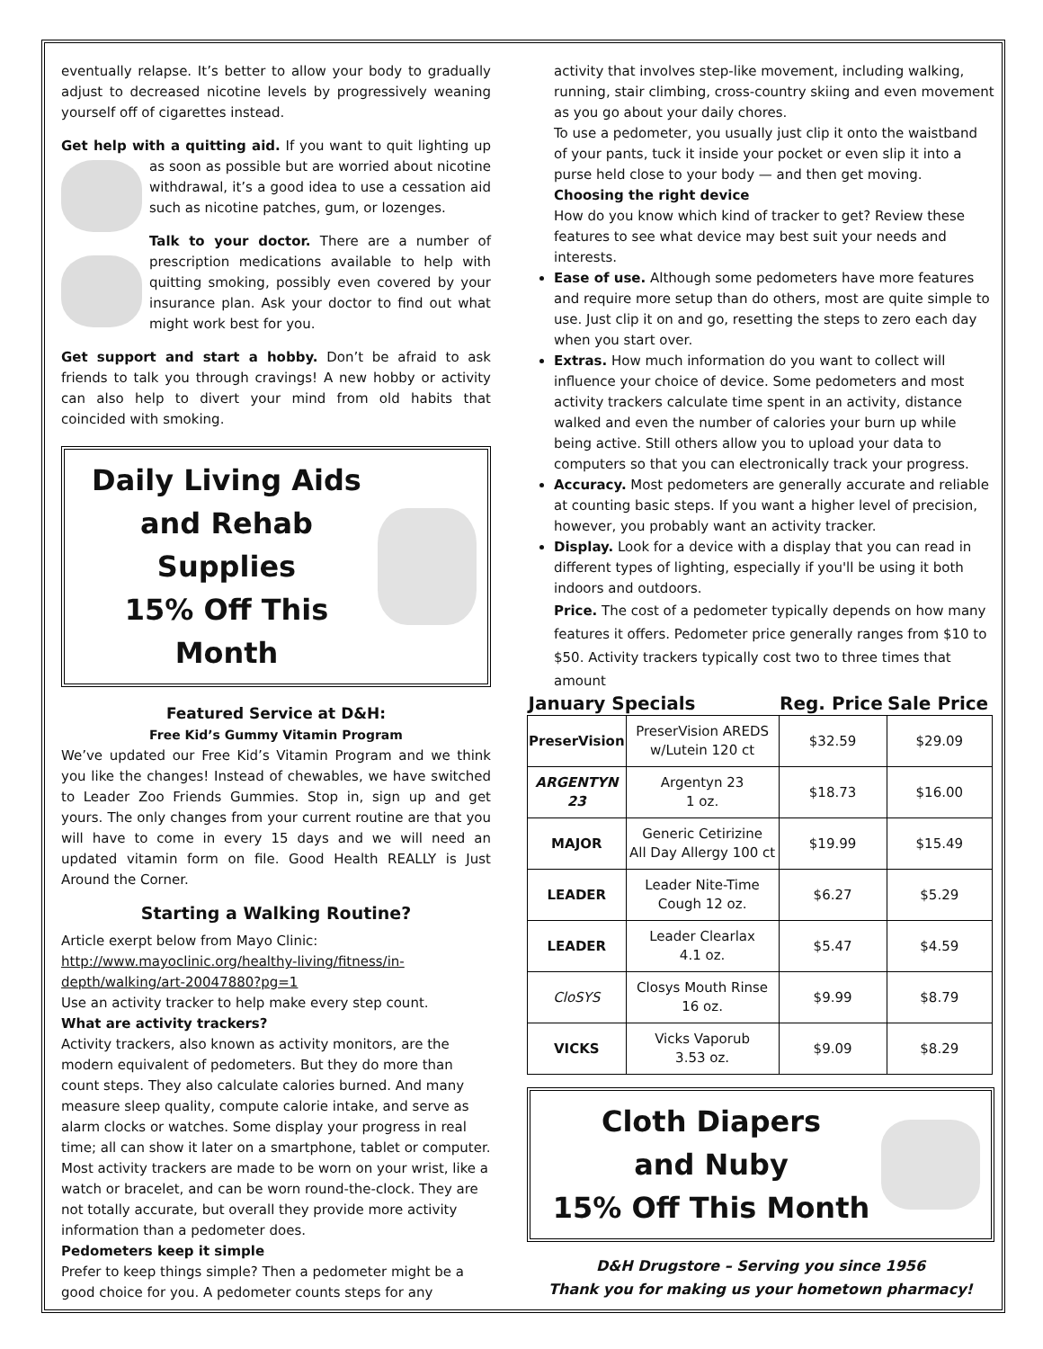eventually relapse. It’s better to allow your body to gradually adjust to decreased nicotine levels by progressively weaning yourself off of cigarettes instead.
Get help with a quitting aid. If you want to quit lighting up as soon as possible but are worried about nicotine withdrawal, it’s a good idea to use a cessation aid such as nicotine patches, gum, or lozenges.
Talk to your doctor. There are a number of prescription medications available to help with quitting smoking, possibly even covered by your insurance plan. Ask your doctor to find out what might work best for you.
Get support and start a hobby. Don’t be afraid to ask friends to talk you through cravings! A new hobby or activity can also help to divert your mind from old habits that coincided with smoking.
Daily Living Aids
and Rehab Supplies
15% Off This Month
Featured Service at D&H:
Free Kid’s Gummy Vitamin Program
We’ve updated our Free Kid’s Vitamin Program and we think you like the changes! Instead of chewables, we have switched to Leader Zoo Friends Gummies. Stop in, sign up and get yours. The only changes from your current routine are that you will have to come in every 15 days and we will need an updated vitamin form on file. Good Health REALLY is Just Around the Corner.
Starting a Walking Routine?
Article exerpt below from Mayo Clinic:
http://www.mayoclinic.org/healthy-living/fitness/in-depth/walking/art-20047880?pg=1
Use an activity tracker to help make every step count.
What are activity trackers?
Activity trackers, also known as activity monitors, are the modern equivalent of pedometers. But they do more than count steps. They also calculate calories burned. And many measure sleep quality, compute calorie intake, and serve as alarm clocks or watches. Some display your progress in real time; all can show it later on a smartphone, tablet or computer. Most activity trackers are made to be worn on your wrist, like a watch or bracelet, and can be worn round-the-clock. They are not totally accurate, but overall they provide more activity information than a pedometer does.
Pedometers keep it simple
Prefer to keep things simple? Then a pedometer might be a good choice for you. A pedometer counts steps for any
activity that involves step-like movement, including walking, running, stair climbing, cross-country skiing and even movement as you go about your daily chores.
To use a pedometer, you usually just clip it onto the waistband of your pants, tuck it inside your pocket or even slip it into a purse held close to your body — and then get moving.
Choosing the right device
How do you know which kind of tracker to get? Review these features to see what device may best suit your needs and interests.
Ease of use. Although some pedometers have more features and require more setup than do others, most are quite simple to use. Just clip it on and go, resetting the steps to zero each day when you start over.
Extras. How much information do you want to collect will influence your choice of device. Some pedometers and most activity trackers calculate time spent in an activity, distance walked and even the number of calories your burn up while being active. Still others allow you to upload your data to computers so that you can electronically track your progress.
Accuracy. Most pedometers are generally accurate and reliable at counting basic steps. If you want a higher level of precision, however, you probably want an activity tracker.
Display. Look for a device with a display that you can read in different types of lighting, especially if you'll be using it both indoors and outdoors.
Price. The cost of a pedometer typically depends on how many features it offers. Pedometer price generally ranges from $10 to $50. Activity trackers typically cost two to three times that amount
| January Specials | | Reg. Price | Sale Price |
| --- | --- | --- | --- |
| PreserVision | PreserVision AREDS w/Lutein 120 ct | $32.59 | $29.09 |
| ARGENTYN 23 | Argentyn 23 1 oz. | $18.73 | $16.00 |
| MAJOR | Generic Cetirizine All Day Allergy 100 ct | $19.99 | $15.49 |
| LEADER | Leader Nite-Time Cough 12 oz. | $6.27 | $5.29 |
| LEADER | Leader Clearlax 4.1 oz. | $5.47 | $4.59 |
| CloSYS | Closys Mouth Rinse 16 oz. | $9.99 | $8.79 |
| VICKS | Vicks Vaporub 3.53 oz. | $9.09 | $8.29 |
Cloth Diapers
and Nuby
15% Off This Month
D&H Drugstore – Serving you since 1956
Thank you for making us your hometown pharmacy!